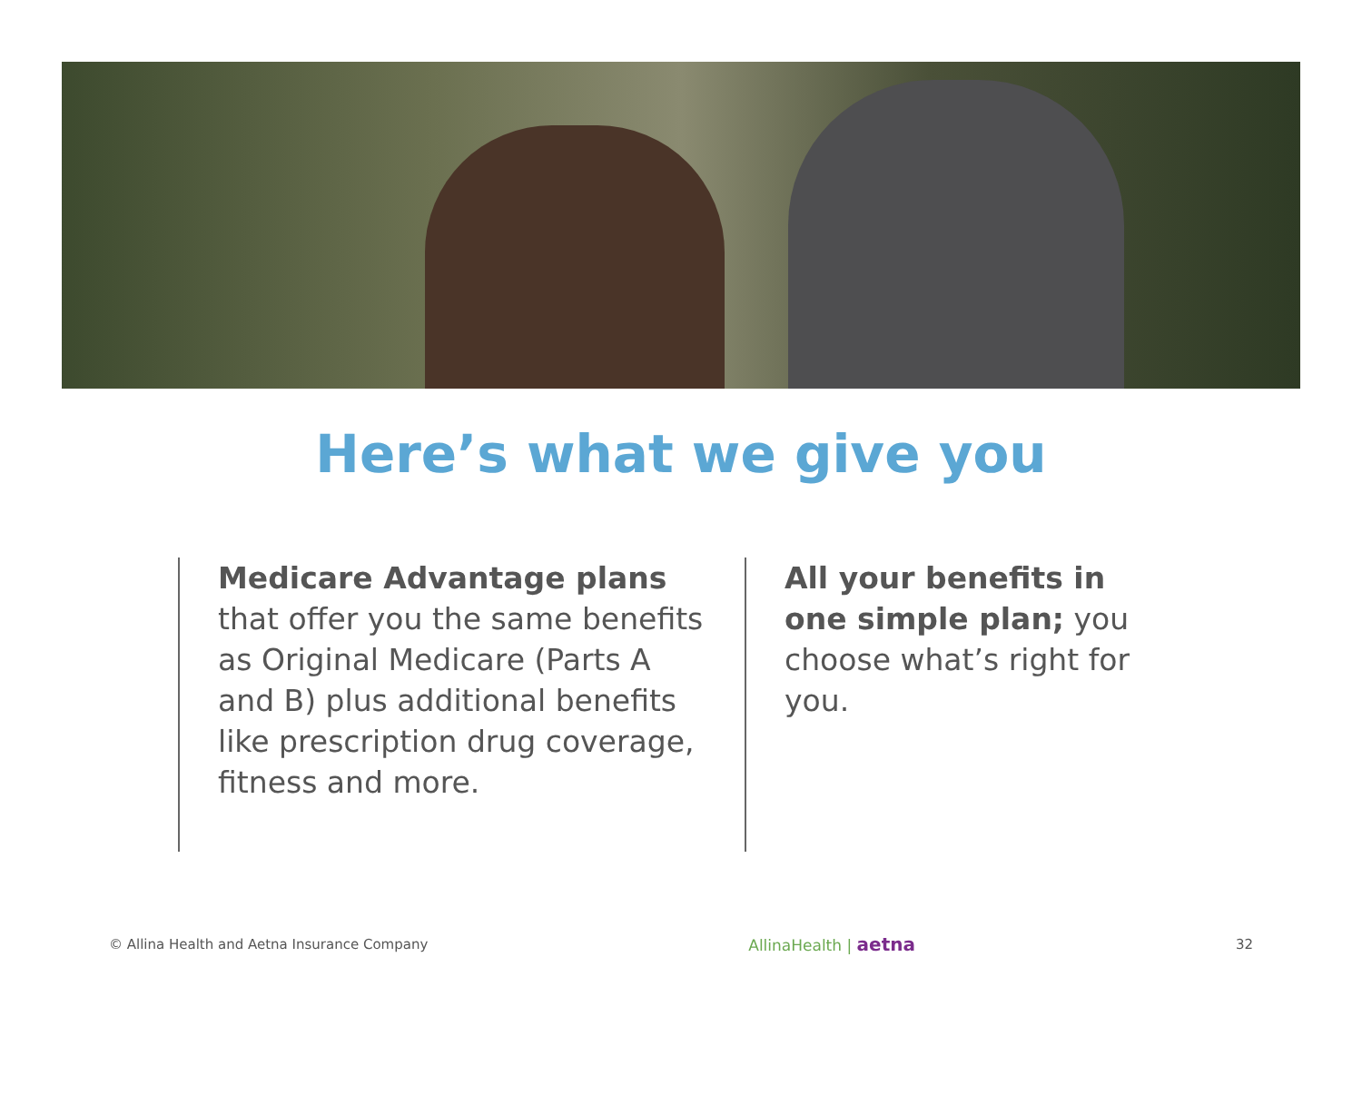Here’s what we give you
Medicare Advantage plans that offer you the same benefits as Original Medicare (Parts A and B) plus additional benefits like prescription drug coverage, fitness and more.
All your benefits in one simple plan; you choose what’s right for you.
© Allina Health and Aetna Insurance Company AllinaHealth | aetna 32